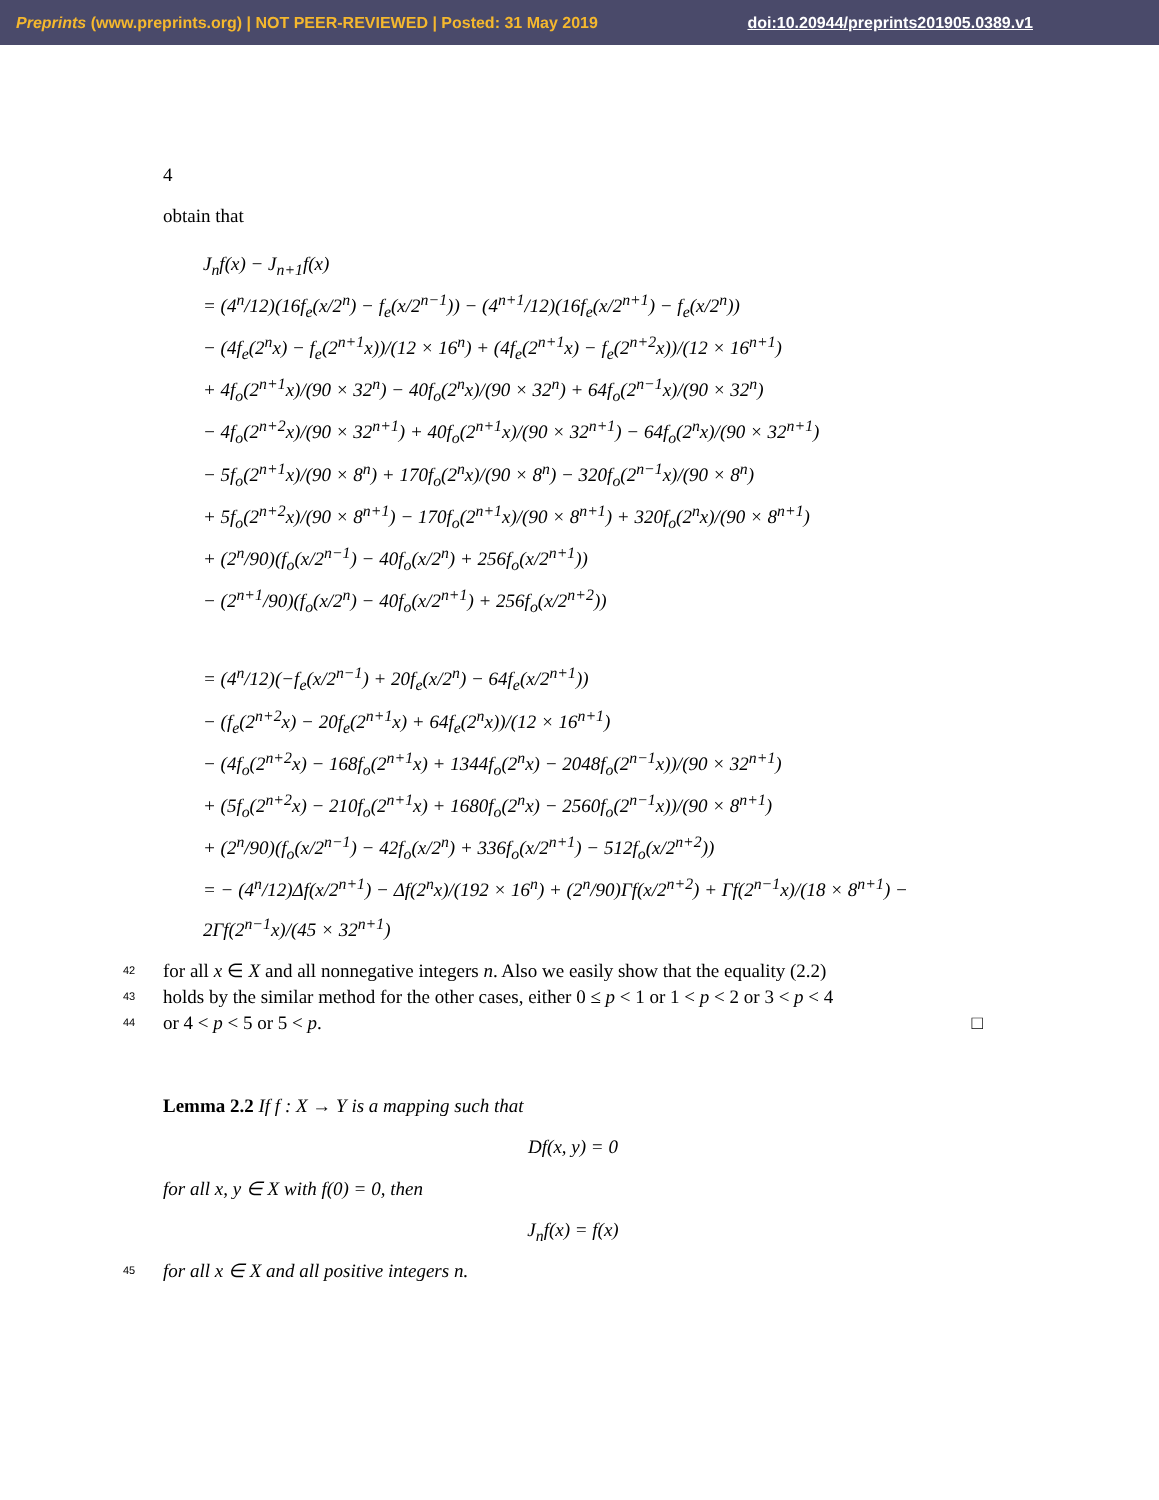Preprints (www.preprints.org) | NOT PEER-REVIEWED | Posted: 31 May 2019 doi:10.20944/preprints201905.0389.v1
4
obtain that
J<sub>n</sub>f(x) − J<sub>n+1</sub>f(x)
= (4<sup>n</sup>/12)(16f<sub>e</sub>(x/2<sup>n</sup>) − f<sub>e</sub>(x/2<sup>n−1</sup>)) − (4<sup>n+1</sup>/12)(16f<sub>e</sub>(x/2<sup>n+1</sup>) − f<sub>e</sub>(x/2<sup>n</sup>))
− (4f<sub>e</sub>(2<sup>n</sup>x) − f<sub>e</sub>(2<sup>n+1</sup>x))/(12 × 16<sup>n</sup>) + (4f<sub>e</sub>(2<sup>n+1</sup>x) − f<sub>e</sub>(2<sup>n+2</sup>x))/(12 × 16<sup>n+1</sup>)
+ 4f<sub>o</sub>(2<sup>n+1</sup>x)/(90 × 32<sup>n</sup>) − 40f<sub>o</sub>(2<sup>n</sup>x)/(90 × 32<sup>n</sup>) + 64f<sub>o</sub>(2<sup>n−1</sup>x)/(90 × 32<sup>n</sup>)
− 4f<sub>o</sub>(2<sup>n+2</sup>x)/(90 × 32<sup>n+1</sup>) + 40f<sub>o</sub>(2<sup>n+1</sup>x)/(90 × 32<sup>n+1</sup>) − 64f<sub>o</sub>(2<sup>n</sup>x)/(90 × 32<sup>n+1</sup>)
− 5f<sub>o</sub>(2<sup>n+1</sup>x)/(90 × 8<sup>n</sup>) + 170f<sub>o</sub>(2<sup>n</sup>x)/(90 × 8<sup>n</sup>) − 320f<sub>o</sub>(2<sup>n−1</sup>x)/(90 × 8<sup>n</sup>)
+ 5f<sub>o</sub>(2<sup>n+2</sup>x)/(90 × 8<sup>n+1</sup>) − 170f<sub>o</sub>(2<sup>n+1</sup>x)/(90 × 8<sup>n+1</sup>) + 320f<sub>o</sub>(2<sup>n</sup>x)/(90 × 8<sup>n+1</sup>)
+ (2<sup>n</sup>/90)(f<sub>o</sub>(x/2<sup>n−1</sup>) − 40f<sub>o</sub>(x/2<sup>n</sup>) + 256f<sub>o</sub>(x/2<sup>n+1</sup>))
− (2<sup>n+1</sup>/90)(f<sub>o</sub>(x/2<sup>n</sup>) − 40f<sub>o</sub>(x/2<sup>n+1</sup>) + 256f<sub>o</sub>(x/2<sup>n+2</sup>))
= (4<sup>n</sup>/12)(−f<sub>e</sub>(x/2<sup>n−1</sup>) + 20f<sub>e</sub>(x/2<sup>n</sup>) − 64f<sub>e</sub>(x/2<sup>n+1</sup>))
− (f<sub>e</sub>(2<sup>n+2</sup>x) − 20f<sub>e</sub>(2<sup>n+1</sup>x) + 64f<sub>e</sub>(2<sup>n</sup>x))/(12 × 16<sup>n+1</sup>)
− (4f<sub>o</sub>(2<sup>n+2</sup>x) − 168f<sub>o</sub>(2<sup>n+1</sup>x) + 1344f<sub>o</sub>(2<sup>n</sup>x) − 2048f<sub>o</sub>(2<sup>n−1</sup>x))/(90 × 32<sup>n+1</sup>)
+ (5f<sub>o</sub>(2<sup>n+2</sup>x) − 210f<sub>o</sub>(2<sup>n+1</sup>x) + 1680f<sub>o</sub>(2<sup>n</sup>x) − 2560f<sub>o</sub>(2<sup>n−1</sup>x))/(90 × 8<sup>n+1</sup>)
+ (2<sup>n</sup>/90)(f<sub>o</sub>(x/2<sup>n−1</sup>) − 42f<sub>o</sub>(x/2<sup>n</sup>) + 336f<sub>o</sub>(x/2<sup>n+1</sup>) − 512f<sub>o</sub>(x/2<sup>n+2</sup>))
= − (4<sup>n</sup>/12)Δf(x/2<sup>n+1</sup>) − Δf(2<sup>n</sup>x)/(192 × 16<sup>n</sup>) + (2<sup>n</sup>/90)Γf(x/2<sup>n+2</sup>) + Γf(2<sup>n−1</sup>x)/(18 × 8<sup>n+1</sup>) − 2Γf(2<sup>n−1</sup>x)/(45 × 32<sup>n+1</sup>)
42 for all x ∈ X and all nonnegative integers n. Also we easily show that the equality (2.2)
43 holds by the similar method for the other cases, either 0 ≤ p < 1 or 1 < p < 2 or 3 < p < 4
44 or 4 < p < 5 or 5 < p. □
Lemma 2.2 If f : X → Y is a mapping such that
Df(x, y) = 0
for all x, y ∈ X with f(0) = 0, then
J<sub>n</sub>f(x) = f(x)
45 for all x ∈ X and all positive integers n.